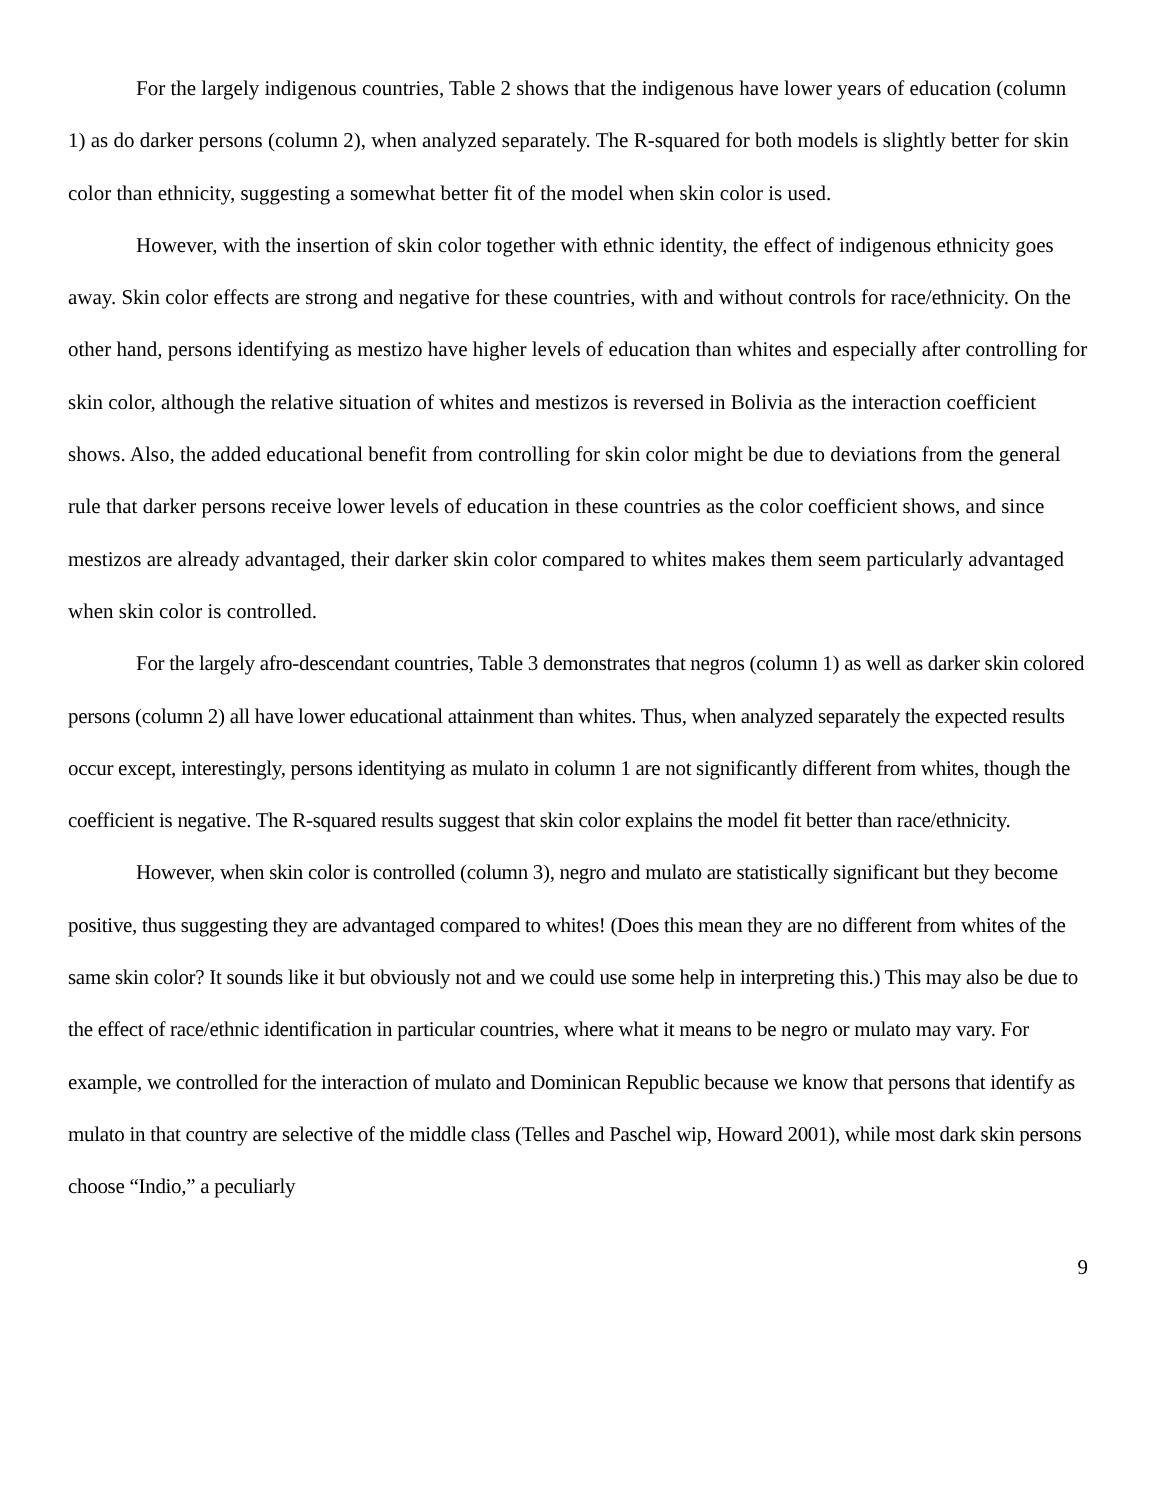For the largely indigenous countries, Table 2 shows that the indigenous have lower years of education (column 1) as do darker persons (column 2), when analyzed separately. The R-squared for both models is slightly better for skin color than ethnicity, suggesting a somewhat better fit of the model when skin color is used.
However, with the insertion of skin color together with ethnic identity, the effect of indigenous ethnicity goes away. Skin color effects are strong and negative for these countries, with and without controls for race/ethnicity. On the other hand, persons identifying as mestizo have higher levels of education than whites and especially after controlling for skin color, although the relative situation of whites and mestizos is reversed in Bolivia as the interaction coefficient shows. Also, the added educational benefit from controlling for skin color might be due to deviations from the general rule that darker persons receive lower levels of education in these countries as the color coefficient shows, and since mestizos are already advantaged, their darker skin color compared to whites makes them seem particularly advantaged when skin color is controlled.
For the largely afro-descendant countries, Table 3 demonstrates that negros (column 1) as well as darker skin colored persons (column 2) all have lower educational attainment than whites. Thus, when analyzed separately the expected results occur except, interestingly, persons identitying as mulato in column 1 are not significantly different from whites, though the coefficient is negative. The R-squared results suggest that skin color explains the model fit better than race/ethnicity.
However, when skin color is controlled (column 3), negro and mulato are statistically significant but they become positive, thus suggesting they are advantaged compared to whites! (Does this mean they are no different from whites of the same skin color? It sounds like it but obviously not and we could use some help in interpreting this.) This may also be due to the effect of race/ethnic identification in particular countries, where what it means to be negro or mulato may vary. For example, we controlled for the interaction of mulato and Dominican Republic because we know that persons that identify as mulato in that country are selective of the middle class (Telles and Paschel wip, Howard 2001), while most dark skin persons choose “Indio,” a peculiarly
9